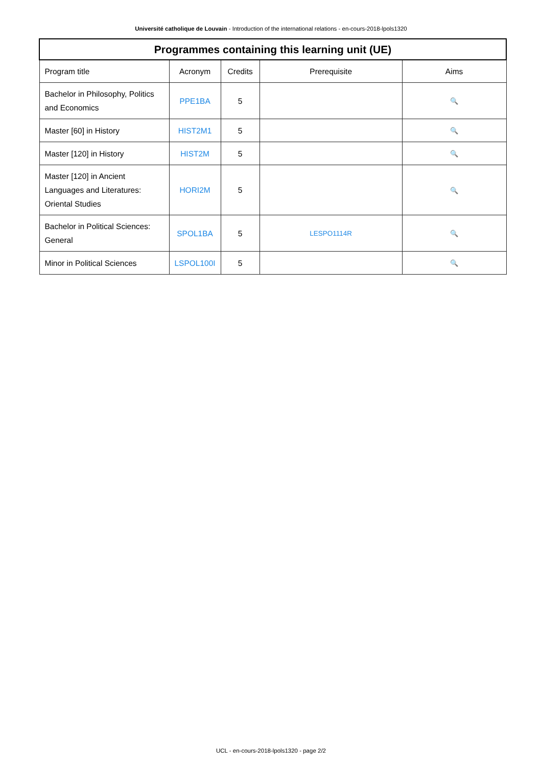Université catholique de Louvain - Introduction of the international relations - en-cours-2018-lpols1320
| Programmes containing this learning unit (UE) | | | | |
| --- | --- | --- | --- | --- |
| Program title | Acronym | Credits | Prerequisite | Aims |
| Bachelor in Philosophy, Politics and Economics | PPE1BA | 5 | | 🔍 |
| Master [60] in History | HIST2M1 | 5 | | 🔍 |
| Master [120] in History | HIST2M | 5 | | 🔍 |
| Master [120] in Ancient Languages and Literatures: Oriental Studies | HORI2M | 5 | | 🔍 |
| Bachelor in Political Sciences: General | SPOL1BA | 5 | LESPO1114R | 🔍 |
| Minor in Political Sciences | LSPOL100I | 5 | | 🔍 |
UCL - en-cours-2018-lpols1320 - page 2/2